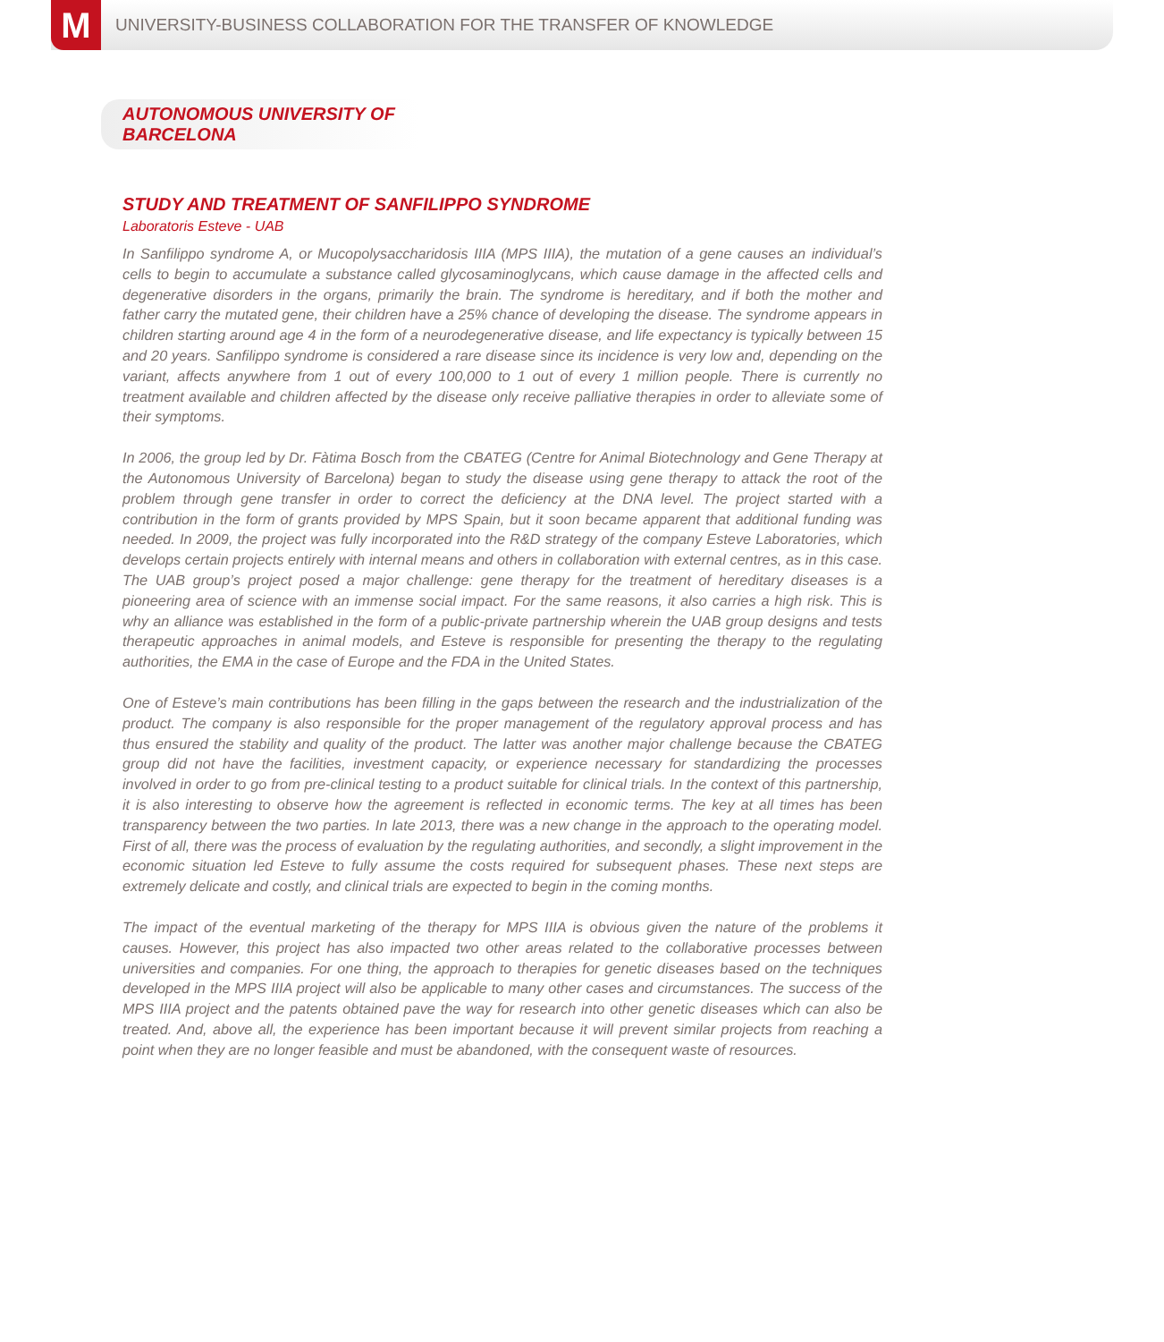M
UNIVERSITY-BUSINESS COLLABORATION FOR THE TRANSFER OF KNOWLEDGE
AUTONOMOUS UNIVERSITY OF BARCELONA
STUDY AND TREATMENT OF SANFILIPPO SYNDROME
Laboratoris Esteve - UAB
In Sanfilippo syndrome A, or Mucopolysaccharidosis IIIA (MPS IIIA), the mutation of a gene causes an individual’s cells to begin to accumulate a substance called glycosaminoglycans, which cause damage in the affected cells and degenerative disorders in the organs, primarily the brain. The syndrome is hereditary, and if both the mother and father carry the mutated gene, their children have a 25% chance of developing the disease. The syndrome appears in children starting around age 4 in the form of a neurodegenerative disease, and life expectancy is typically between 15 and 20 years. Sanfilippo syndrome is considered a rare disease since its incidence is very low and, depending on the variant, affects anywhere from 1 out of every 100,000 to 1 out of every 1 million people. There is currently no treatment available and children affected by the disease only receive palliative therapies in order to alleviate some of their symptoms.
In 2006, the group led by Dr. Fàtima Bosch from the CBATEG (Centre for Animal Biotechnology and Gene Therapy at the Autonomous University of Barcelona) began to study the disease using gene therapy to attack the root of the problem through gene transfer in order to correct the deficiency at the DNA level. The project started with a contribution in the form of grants provided by MPS Spain, but it soon became apparent that additional funding was needed. In 2009, the project was fully incorporated into the R&D strategy of the company Esteve Laboratories, which develops certain projects entirely with internal means and others in collaboration with external centres, as in this case. The UAB group’s project posed a major challenge: gene therapy for the treatment of hereditary diseases is a pioneering area of science with an immense social impact. For the same reasons, it also carries a high risk. This is why an alliance was established in the form of a public-private partnership wherein the UAB group designs and tests therapeutic approaches in animal models, and Esteve is responsible for presenting the therapy to the regulating authorities, the EMA in the case of Europe and the FDA in the United States.
One of Esteve’s main contributions has been filling in the gaps between the research and the industrialization of the product. The company is also responsible for the proper management of the regulatory approval process and has thus ensured the stability and quality of the product. The latter was another major challenge because the CBATEG group did not have the facilities, investment capacity, or experience necessary for standardizing the processes involved in order to go from pre-clinical testing to a product suitable for clinical trials. In the context of this partnership, it is also interesting to observe how the agreement is reflected in economic terms. The key at all times has been transparency between the two parties. In late 2013, there was a new change in the approach to the operating model. First of all, there was the process of evaluation by the regulating authorities, and secondly, a slight improvement in the economic situation led Esteve to fully assume the costs required for subsequent phases. These next steps are extremely delicate and costly, and clinical trials are expected to begin in the coming months.
The impact of the eventual marketing of the therapy for MPS IIIA is obvious given the nature of the problems it causes. However, this project has also impacted two other areas related to the collaborative processes between universities and companies. For one thing, the approach to therapies for genetic diseases based on the techniques developed in the MPS IIIA project will also be applicable to many other cases and circumstances. The success of the MPS IIIA project and the patents obtained pave the way for research into other genetic diseases which can also be treated. And, above all, the experience has been important because it will prevent similar projects from reaching a point when they are no longer feasible and must be abandoned, with the consequent waste of resources.